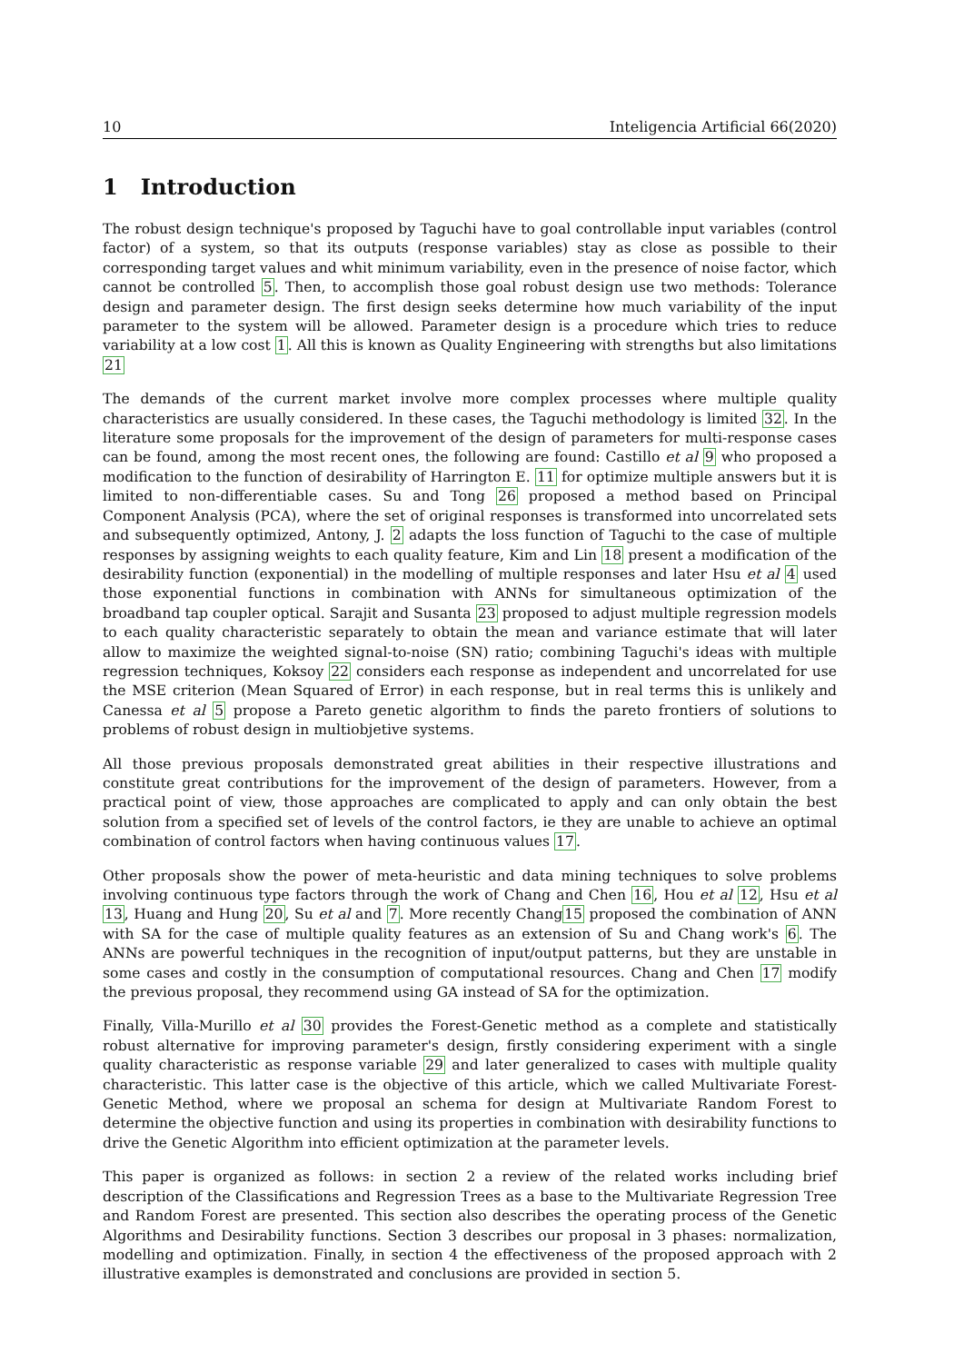10 Inteligencia Artificial 66(2020)
1 Introduction
The robust design technique's proposed by Taguchi have to goal controllable input variables (control factor) of a system, so that its outputs (response variables) stay as close as possible to their corresponding target values and whit minimum variability, even in the presence of noise factor, which cannot be controlled 5. Then, to accomplish those goal robust design use two methods: Tolerance design and parameter design. The first design seeks determine how much variability of the input parameter to the system will be allowed. Parameter design is a procedure which tries to reduce variability at a low cost 1. All this is known as Quality Engineering with strengths but also limitations 21
The demands of the current market involve more complex processes where multiple quality characteristics are usually considered. In these cases, the Taguchi methodology is limited 32. In the literature some proposals for the improvement of the design of parameters for multi-response cases can be found, among the most recent ones, the following are found: Castillo et al 9 who proposed a modification to the function of desirability of Harrington E. 11 for optimize multiple answers but it is limited to non-differentiable cases. Su and Tong 26 proposed a method based on Principal Component Analysis (PCA), where the set of original responses is transformed into uncorrelated sets and subsequently optimized, Antony, J. 2 adapts the loss function of Taguchi to the case of multiple responses by assigning weights to each quality feature, Kim and Lin 18 present a modification of the desirability function (exponential) in the modelling of multiple responses and later Hsu et al 4 used those exponential functions in combination with ANNs for simultaneous optimization of the broadband tap coupler optical. Sarajit and Susanta 23 proposed to adjust multiple regression models to each quality characteristic separately to obtain the mean and variance estimate that will later allow to maximize the weighted signal-to-noise (SN) ratio; combining Taguchi's ideas with multiple regression techniques, Koksoy 22 considers each response as independent and uncorrelated for use the MSE criterion (Mean Squared of Error) in each response, but in real terms this is unlikely and Canessa et al 5 propose a Pareto genetic algorithm to finds the pareto frontiers of solutions to problems of robust design in multiobjetive systems.
All those previous proposals demonstrated great abilities in their respective illustrations and constitute great contributions for the improvement of the design of parameters. However, from a practical point of view, those approaches are complicated to apply and can only obtain the best solution from a specified set of levels of the control factors, ie they are unable to achieve an optimal combination of control factors when having continuous values 17.
Other proposals show the power of meta-heuristic and data mining techniques to solve problems involving continuous type factors through the work of Chang and Chen 16, Hou et al 12, Hsu et al 13, Huang and Hung 20, Su et al and 7. More recently Chang15 proposed the combination of ANN with SA for the case of multiple quality features as an extension of Su and Chang work's 6. The ANNs are powerful techniques in the recognition of input/output patterns, but they are unstable in some cases and costly in the consumption of computational resources. Chang and Chen 17 modify the previous proposal, they recommend using GA instead of SA for the optimization.
Finally, Villa-Murillo et al 30 provides the Forest-Genetic method as a complete and statistically robust alternative for improving parameter's design, firstly considering experiment with a single quality characteristic as response variable 29 and later generalized to cases with multiple quality characteristic. This latter case is the objective of this article, which we called Multivariate Forest-Genetic Method, where we proposal an schema for design at Multivariate Random Forest to determine the objective function and using its properties in combination with desirability functions to drive the Genetic Algorithm into efficient optimization at the parameter levels.
This paper is organized as follows: in section 2 a review of the related works including brief description of the Classifications and Regression Trees as a base to the Multivariate Regression Tree and Random Forest are presented. This section also describes the operating process of the Genetic Algorithms and Desirability functions. Section 3 describes our proposal in 3 phases: normalization, modelling and optimization. Finally, in section 4 the effectiveness of the proposed approach with 2 illustrative examples is demonstrated and conclusions are provided in section 5.